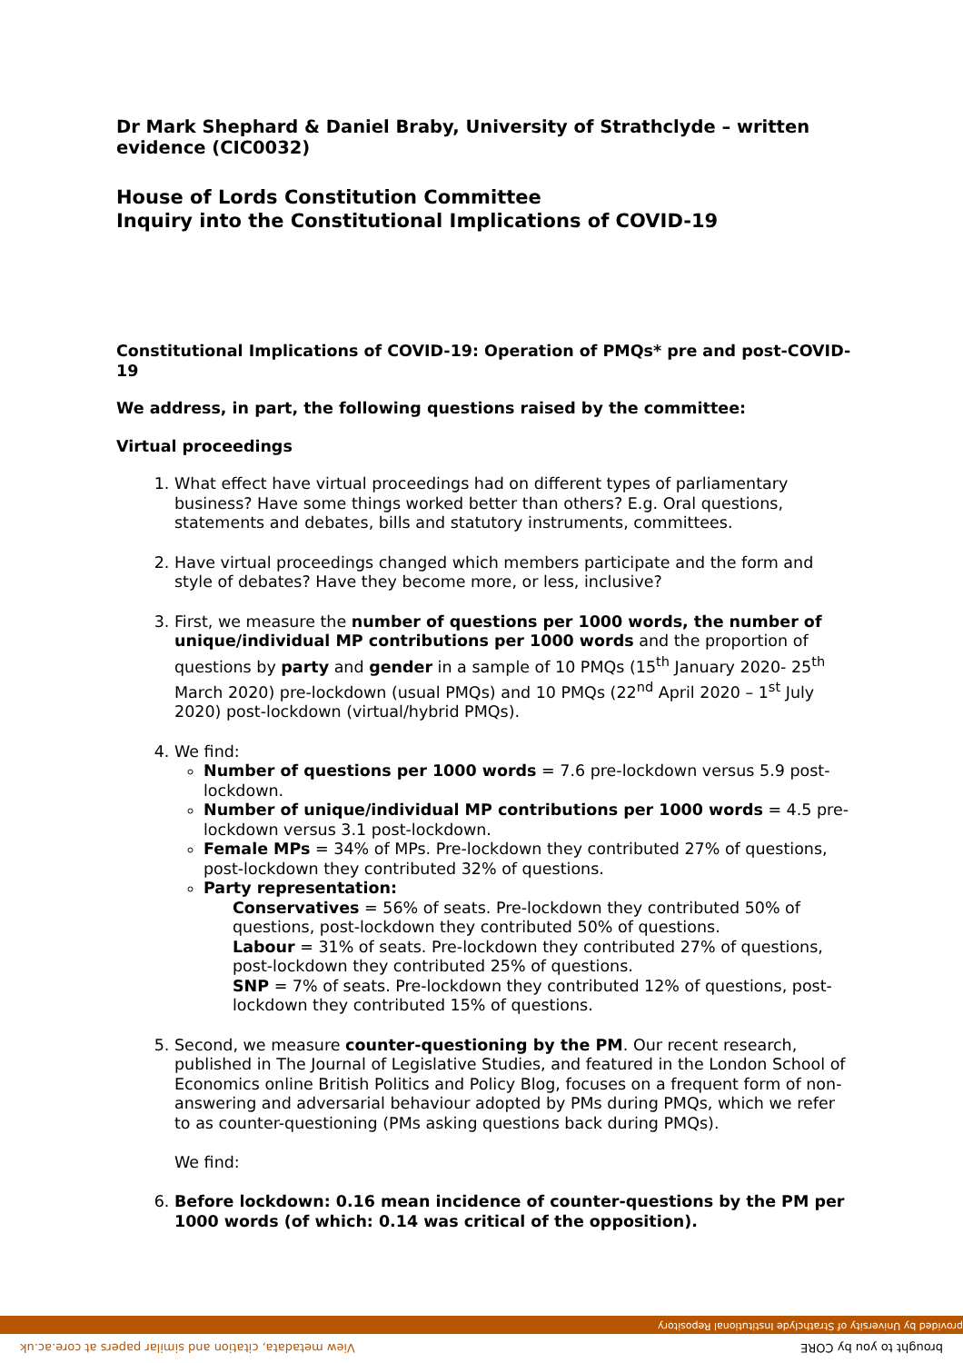Dr Mark Shephard & Daniel Braby, University of Strathclyde – written evidence (CIC0032)
House of Lords Constitution Committee
Inquiry into the Constitutional Implications of COVID-19
Constitutional Implications of COVID-19: Operation of PMQs* pre and post-COVID-19
We address, in part, the following questions raised by the committee:
Virtual proceedings
1. What effect have virtual proceedings had on different types of parliamentary business? Have some things worked better than others? E.g. Oral questions, statements and debates, bills and statutory instruments, committees.
2. Have virtual proceedings changed which members participate and the form and style of debates? Have they become more, or less, inclusive?
3. First, we measure the number of questions per 1000 words, the number of unique/individual MP contributions per 1000 words and the proportion of questions by party and gender in a sample of 10 PMQs (15<sup>th</sup> January 2020- 25<sup>th</sup> March 2020) pre-lockdown (usual PMQs) and 10 PMQs (22<sup>nd</sup> April 2020 – 1<sup>st</sup> July 2020) post-lockdown (virtual/hybrid PMQs).
4. We find:
Number of questions per 1000 words = 7.6 pre-lockdown versus 5.9 post-lockdown.
Number of unique/individual MP contributions per 1000 words = 4.5 pre-lockdown versus 3.1 post-lockdown.
Female MPs = 34% of MPs. Pre-lockdown they contributed 27% of questions, post-lockdown they contributed 32% of questions.
Party representation:
Conservatives = 56% of seats. Pre-lockdown they contributed 50% of questions, post-lockdown they contributed 50% of questions.
Labour = 31% of seats. Pre-lockdown they contributed 27% of questions, post-lockdown they contributed 25% of questions.
SNP = 7% of seats. Pre-lockdown they contributed 12% of questions, post-lockdown they contributed 15% of questions.
5. Second, we measure counter-questioning by the PM. Our recent research, published in The Journal of Legislative Studies, and featured in the London School of Economics online British Politics and Policy Blog, focuses on a frequent form of non-answering and adversarial behaviour adopted by PMs during PMQs, which we refer to as counter-questioning (PMs asking questions back during PMQs).
We find:
6. Before lockdown: 0.16 mean incidence of counter-questions by the PM per 1000 words (of which: 0.14 was critical of the opposition).
provided by University of Strathclyde Institutional Repository
View metadata, citation and similar papers at core.ac.uk brought to you by CORE